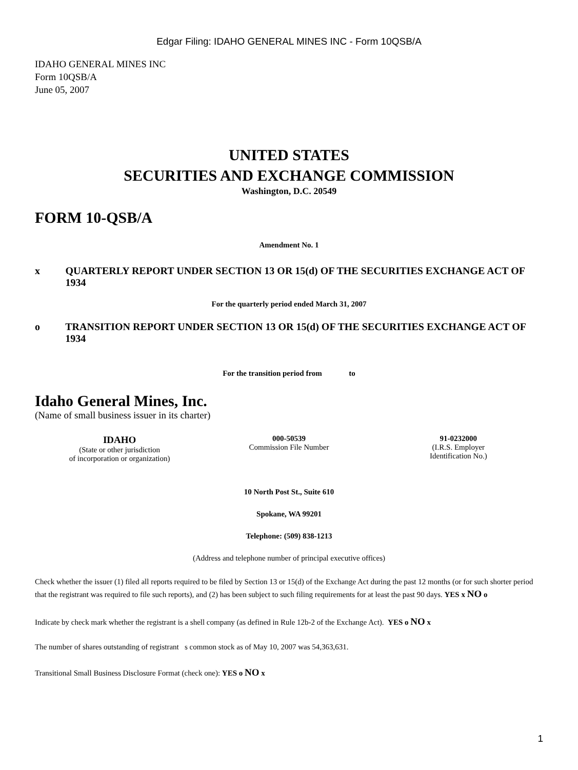Edgar Filing: IDAHO GENERAL MINES INC - Form 10QSB/A
IDAHO GENERAL MINES INC
Form 10QSB/A
June 05, 2007
UNITED STATES
SECURITIES AND EXCHANGE COMMISSION
Washington, D.C. 20549
FORM 10-QSB/A
Amendment No. 1
x QUARTERLY REPORT UNDER SECTION 13 OR 15(d) OF THE SECURITIES EXCHANGE ACT OF 1934
For the quarterly period ended March 31, 2007
o TRANSITION REPORT UNDER SECTION 13 OR 15(d) OF THE SECURITIES EXCHANGE ACT OF 1934
For the transition period from to
Idaho General Mines, Inc.
(Name of small business issuer in its charter)
IDAHO
(State or other jurisdiction
of incorporation or organization)
000-50539
Commission File Number
91-0232000
(I.R.S. Employer
Identification No.)
10 North Post St., Suite 610
Spokane, WA 99201
Telephone: (509) 838-1213
(Address and telephone number of principal executive offices)
Check whether the issuer (1) filed all reports required to be filed by Section 13 or 15(d) of the Exchange Act during the past 12 months (or for such shorter period that the registrant was required to file such reports), and (2) has been subject to such filing requirements for at least the past 90 days. YES x NO o
Indicate by check mark whether the registrant is a shell company (as defined in Rule 12b-2 of the Exchange Act). YES o NO x
The number of shares outstanding of registrant s common stock as of May 10, 2007 was 54,363,631.
Transitional Small Business Disclosure Format (check one): YES o NO x
1